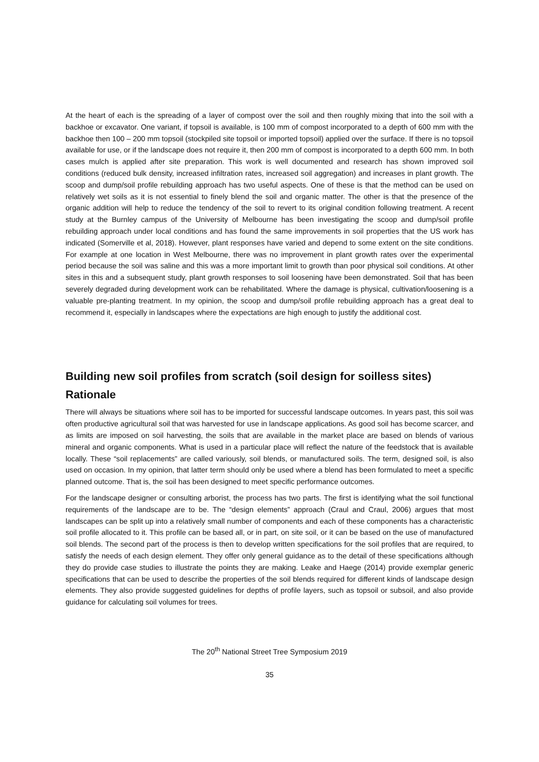At the heart of each is the spreading of a layer of compost over the soil and then roughly mixing that into the soil with a backhoe or excavator. One variant, if topsoil is available, is 100 mm of compost incorporated to a depth of 600 mm with the backhoe then 100 – 200 mm topsoil (stockpiled site topsoil or imported topsoil) applied over the surface. If there is no topsoil available for use, or if the landscape does not require it, then 200 mm of compost is incorporated to a depth 600 mm. In both cases mulch is applied after site preparation. This work is well documented and research has shown improved soil conditions (reduced bulk density, increased infiltration rates, increased soil aggregation) and increases in plant growth. The scoop and dump/soil profile rebuilding approach has two useful aspects. One of these is that the method can be used on relatively wet soils as it is not essential to finely blend the soil and organic matter. The other is that the presence of the organic addition will help to reduce the tendency of the soil to revert to its original condition following treatment. A recent study at the Burnley campus of the University of Melbourne has been investigating the scoop and dump/soil profile rebuilding approach under local conditions and has found the same improvements in soil properties that the US work has indicated (Somerville et al, 2018). However, plant responses have varied and depend to some extent on the site conditions. For example at one location in West Melbourne, there was no improvement in plant growth rates over the experimental period because the soil was saline and this was a more important limit to growth than poor physical soil conditions. At other sites in this and a subsequent study, plant growth responses to soil loosening have been demonstrated. Soil that has been severely degraded during development work can be rehabilitated. Where the damage is physical, cultivation/loosening is a valuable pre-planting treatment. In my opinion, the scoop and dump/soil profile rebuilding approach has a great deal to recommend it, especially in landscapes where the expectations are high enough to justify the additional cost.
Building new soil profiles from scratch (soil design for soilless sites)
Rationale
There will always be situations where soil has to be imported for successful landscape outcomes. In years past, this soil was often productive agricultural soil that was harvested for use in landscape applications. As good soil has become scarcer, and as limits are imposed on soil harvesting, the soils that are available in the market place are based on blends of various mineral and organic components. What is used in a particular place will reflect the nature of the feedstock that is available locally. These “soil replacements” are called variously, soil blends, or manufactured soils. The term, designed soil, is also used on occasion. In my opinion, that latter term should only be used where a blend has been formulated to meet a specific planned outcome. That is, the soil has been designed to meet specific performance outcomes.
For the landscape designer or consulting arborist, the process has two parts. The first is identifying what the soil functional requirements of the landscape are to be. The “design elements” approach (Craul and Craul, 2006) argues that most landscapes can be split up into a relatively small number of components and each of these components has a characteristic soil profile allocated to it. This profile can be based all, or in part, on site soil, or it can be based on the use of manufactured soil blends. The second part of the process is then to develop written specifications for the soil profiles that are required, to satisfy the needs of each design element. They offer only general guidance as to the detail of these specifications although they do provide case studies to illustrate the points they are making. Leake and Haege (2014) provide exemplar generic specifications that can be used to describe the properties of the soil blends required for different kinds of landscape design elements. They also provide suggested guidelines for depths of profile layers, such as topsoil or subsoil, and also provide guidance for calculating soil volumes for trees.
The 20<sup>th</sup> National Street Tree Symposium 2019
35